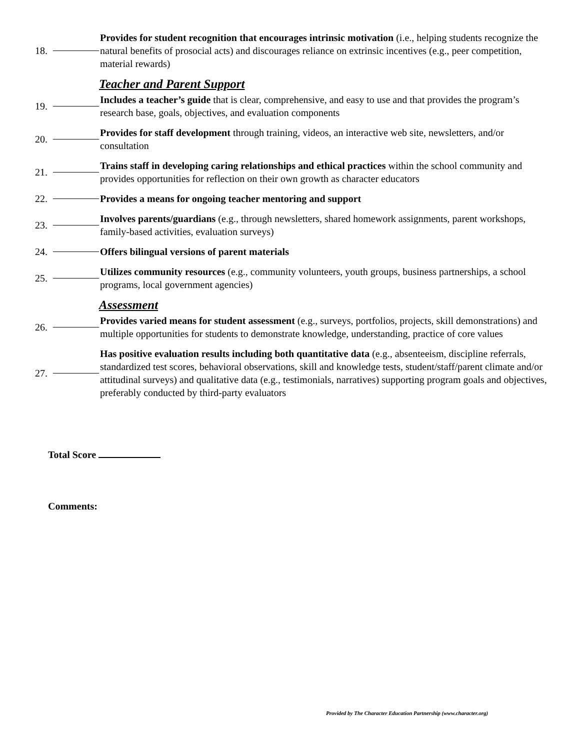18.
Provides for student recognition that encourages intrinsic motivation (i.e., helping students recognize the natural benefits of prosocial acts) and discourages reliance on extrinsic incentives (e.g., peer competition, material rewards)
Teacher and Parent Support
19.
Includes a teacher’s guide that is clear, comprehensive, and easy to use and that provides the program’s research base, goals, objectives, and evaluation components
20.
Provides for staff development through training, videos, an interactive web site, newsletters, and/or consultation
21.
Trains staff in developing caring relationships and ethical practices within the school community and provides opportunities for reflection on their own growth as character educators
22.
Provides a means for ongoing teacher mentoring and support
23.
Involves parents/guardians (e.g., through newsletters, shared homework assignments, parent workshops, family-based activities, evaluation surveys)
24.
Offers bilingual versions of parent materials
25.
Utilizes community resources (e.g., community volunteers, youth groups, business partnerships, a school programs, local government agencies)
Assessment
26.
Provides varied means for student assessment (e.g., surveys, portfolios, projects, skill demonstrations) and multiple opportunities for students to demonstrate knowledge, understanding, practice of core values
27.
Has positive evaluation results including both quantitative data (e.g., absenteeism, discipline referrals, standardized test scores, behavioral observations, skill and knowledge tests, student/staff/parent climate and/or attitudinal surveys) and qualitative data (e.g., testimonials, narratives) supporting program goals and objectives, preferably conducted by third-party evaluators
Total Score
Comments:
Provided by The Character Education Partnership (www.character.org)